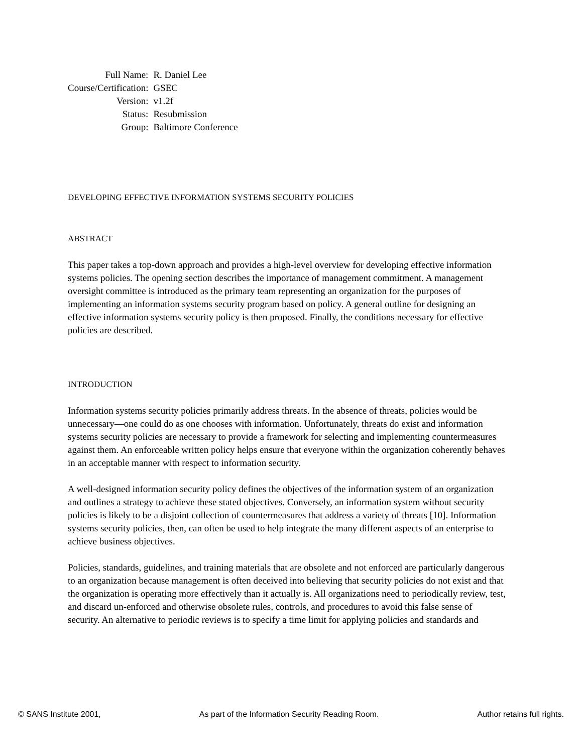| Full Name: | R. Daniel Lee |
| Course/Certification: | GSEC |
| Version: | v1.2f |
| Status: | Resubmission |
| Group: | Baltimore Conference |
DEVELOPING EFFECTIVE INFORMATION SYSTEMS SECURITY POLICIES
ABSTRACT
This paper takes a top-down approach and provides a high-level overview for developing effective information systems policies. The opening section describes the importance of management commitment. A management oversight committee is introduced as the primary team representing an organization for the purposes of implementing an information systems security program based on policy. A general outline for designing an effective information systems security policy is then proposed. Finally, the conditions necessary for effective policies are described.
INTRODUCTION
Information systems security policies primarily address threats. In the absence of threats, policies would be unnecessary—one could do as one chooses with information. Unfortunately, threats do exist and information systems security policies are necessary to provide a framework for selecting and implementing countermeasures against them. An enforceable written policy helps ensure that everyone within the organization coherently behaves in an acceptable manner with respect to information security.
A well-designed information security policy defines the objectives of the information system of an organization and outlines a strategy to achieve these stated objectives. Conversely, an information system without security policies is likely to be a disjoint collection of countermeasures that address a variety of threats [10]. Information systems security policies, then, can often be used to help integrate the many different aspects of an enterprise to achieve business objectives.
Policies, standards, guidelines, and training materials that are obsolete and not enforced are particularly dangerous to an organization because management is often deceived into believing that security policies do not exist and that the organization is operating more effectively than it actually is. All organizations need to periodically review, test, and discard un-enforced and otherwise obsolete rules, controls, and procedures to avoid this false sense of security. An alternative to periodic reviews is to specify a time limit for applying policies and standards and
© SANS Institute 2001, As part of the Information Security Reading Room. Author retains full rights.